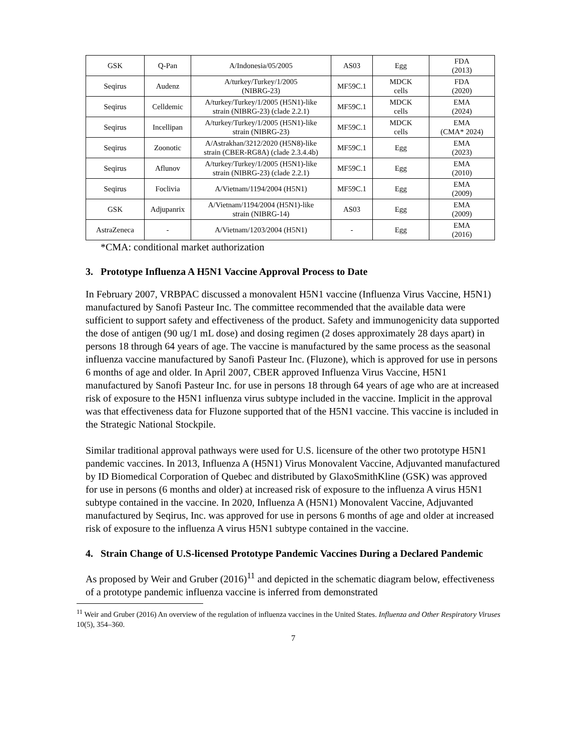| GSK | Q-Pan | A/Indonesia/05/2005 | AS03 | Egg | FDA (2013) |
| Seqirus | Audenz | A/turkey/Turkey/1/2005 (NIBRG-23) | MF59C.1 | MDCK cells | FDA (2020) |
| Seqirus | Celldemic | A/turkey/Turkey/1/2005 (H5N1)-like strain (NIBRG-23) (clade 2.2.1) | MF59C.1 | MDCK cells | EMA (2024) |
| Seqirus | Incellipan | A/turkey/Turkey/1/2005 (H5N1)-like strain (NIBRG-23) | MF59C.1 | MDCK cells | EMA (CMA* 2024) |
| Seqirus | Zoonotic | A/Astrakhan/3212/2020 (H5N8)-like strain (CBER-RG8A) (clade 2.3.4.4b) | MF59C.1 | Egg | EMA (2023) |
| Seqirus | Aflunov | A/turkey/Turkey/1/2005 (H5N1)-like strain (NIBRG-23) (clade 2.2.1) | MF59C.1 | Egg | EMA (2010) |
| Seqirus | Foclivia | A/Vietnam/1194/2004 (H5N1) | MF59C.1 | Egg | EMA (2009) |
| GSK | Adjupanrix | A/Vietnam/1194/2004 (H5N1)-like strain (NIBRG-14) | AS03 | Egg | EMA (2009) |
| AstraZeneca | - | A/Vietnam/1203/2004 (H5N1) | - | Egg | EMA (2016) |
*CMA: conditional market authorization
3. Prototype Influenza A H5N1 Vaccine Approval Process to Date
In February 2007, VRBPAC discussed a monovalent H5N1 vaccine (Influenza Virus Vaccine, H5N1) manufactured by Sanofi Pasteur Inc. The committee recommended that the available data were sufficient to support safety and effectiveness of the product. Safety and immunogenicity data supported the dose of antigen (90 ug/1 mL dose) and dosing regimen (2 doses approximately 28 days apart) in persons 18 through 64 years of age. The vaccine is manufactured by the same process as the seasonal influenza vaccine manufactured by Sanofi Pasteur Inc. (Fluzone), which is approved for use in persons 6 months of age and older. In April 2007, CBER approved Influenza Virus Vaccine, H5N1 manufactured by Sanofi Pasteur Inc. for use in persons 18 through 64 years of age who are at increased risk of exposure to the H5N1 influenza virus subtype included in the vaccine. Implicit in the approval was that effectiveness data for Fluzone supported that of the H5N1 vaccine. This vaccine is included in the Strategic National Stockpile.
Similar traditional approval pathways were used for U.S. licensure of the other two prototype H5N1 pandemic vaccines. In 2013, Influenza A (H5N1) Virus Monovalent Vaccine, Adjuvanted manufactured by ID Biomedical Corporation of Quebec and distributed by GlaxoSmithKline (GSK) was approved for use in persons (6 months and older) at increased risk of exposure to the influenza A virus H5N1 subtype contained in the vaccine. In 2020, Influenza A (H5N1) Monovalent Vaccine, Adjuvanted manufactured by Seqirus, Inc. was approved for use in persons 6 months of age and older at increased risk of exposure to the influenza A virus H5N1 subtype contained in the vaccine.
4. Strain Change of U.S-licensed Prototype Pandemic Vaccines During a Declared Pandemic
As proposed by Weir and Gruber (2016)<sup>11</sup> and depicted in the schematic diagram below, effectiveness of a prototype pandemic influenza vaccine is inferred from demonstrated
<sup>11</sup> Weir and Gruber (2016) An overview of the regulation of influenza vaccines in the United States. Influenza and Other Respiratory Viruses 10(5), 354–360.
7